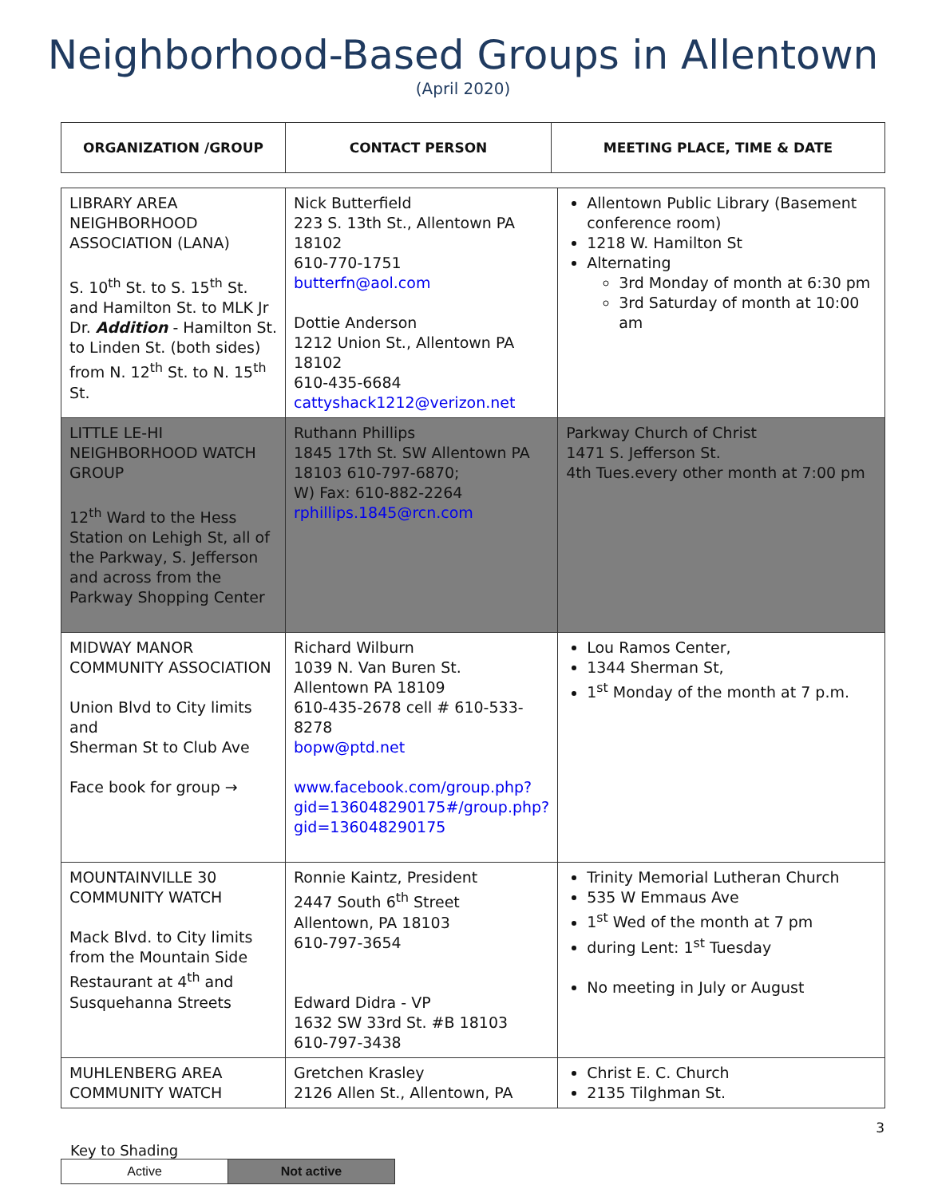Neighborhood-Based Groups in Allentown
(April 2020)
| ORGANIZATION /GROUP | CONTACT PERSON | MEETING PLACE, TIME & DATE |
| --- | --- | --- |
| LIBRARY AREA NEIGHBORHOOD ASSOCIATION (LANA) S. 10<sup>th</sup> St. to S. 15<sup>th</sup> St. and Hamilton St. to MLK Jr Dr. Addition - Hamilton St. to Linden St. (both sides) from N. 12<sup>th</sup> St. to N. 15<sup>th</sup> St. | Nick Butterfield 223 S. 13th St., Allentown PA 18102 610-770-1751 butterfn@aol.com Dottie Anderson 1212 Union St., Allentown PA 18102 610-435-6684 cattyshack1212@verizon.net | Allentown Public Library (Basement conference room) 1218 W. Hamilton St Alternating 3rd Monday of month at 6:30 pm 3rd Saturday of month at 10:00 am |
| LITTLE LE-HI NEIGHBORHOOD WATCH GROUP 12<sup>th</sup> Ward to the Hess Station on Lehigh St, all of the Parkway, S. Jefferson and across from the Parkway Shopping Center | Ruthann Phillips 1845 17th St. SW Allentown PA 18103 610-797-6870; W) Fax: 610-882-2264 rphillips.1845@rcn.com | Parkway Church of Christ 1471 S. Jefferson St. 4th Tues.every other month at 7:00 pm |
| MIDWAY MANOR COMMUNITY ASSOCIATION Union Blvd to City limits and Sherman St to Club Ave Face book for group → | Richard Wilburn 1039 N. Van Buren St. Allentown PA 18109 610-435-2678 cell # 610-533-8278 bopw@ptd.net www.facebook.com/group.php?gid=136048290175#/group.php?gid=136048290175 | Lou Ramos Center, 1344 Sherman St, 1<sup>st</sup> Monday of the month at 7 p.m. |
| MOUNTAINVILLE 30 COMMUNITY WATCH Mack Blvd. to City limits from the Mountain Side Restaurant at 4<sup>th</sup> and Susquehanna Streets | Ronnie Kaintz, President 2447 South 6<sup>th</sup> Street Allentown, PA 18103 610-797-3654 Edward Didra - VP 1632 SW 33rd St. #B 18103 610-797-3438 | Trinity Memorial Lutheran Church 535 W Emmaus Ave 1<sup>st</sup> Wed of the month at 7 pm during Lent: 1<sup>st</sup> Tuesday No meeting in July or August |
| MUHLENBERG AREA COMMUNITY WATCH | Gretchen Krasley 2126 Allen St., Allentown, PA | Christ E. C. Church 2135 Tilghman St. |
3
Key to Shading
| Active | Not active |